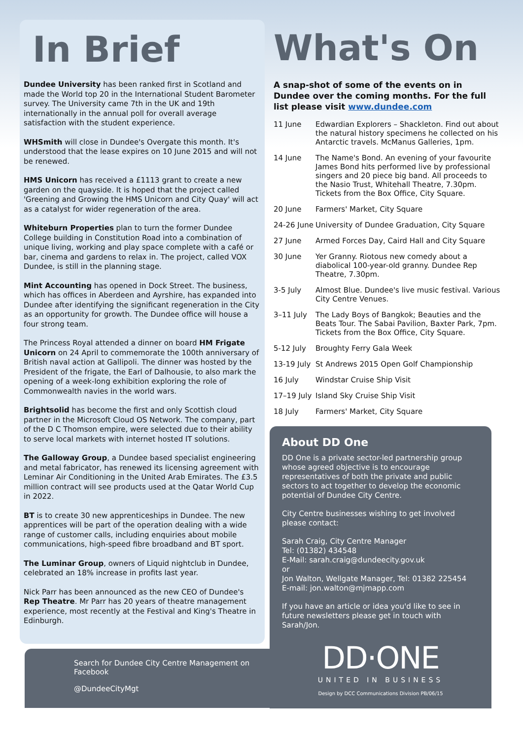In Brief
Dundee University has been ranked first in Scotland and made the World top 20 in the International Student Barometer survey. The University came 7th in the UK and 19th internationally in the annual poll for overall average satisfaction with the student experience.
WHSmith will close in Dundee's Overgate this month. It's understood that the lease expires on 10 June 2015 and will not be renewed.
HMS Unicorn has received a £1113 grant to create a new garden on the quayside. It is hoped that the project called 'Greening and Growing the HMS Unicorn and City Quay' will act as a catalyst for wider regeneration of the area.
Whiteburn Properties plan to turn the former Dundee College building in Constitution Road into a combination of unique living, working and play space complete with a café or bar, cinema and gardens to relax in. The project, called VOX Dundee, is still in the planning stage.
Mint Accounting has opened in Dock Street. The business, which has offices in Aberdeen and Ayrshire, has expanded into Dundee after identifying the significant regeneration in the City as an opportunity for growth. The Dundee office will house a four strong team.
The Princess Royal attended a dinner on board HM Frigate Unicorn on 24 April to commemorate the 100th anniversary of British naval action at Gallipoli. The dinner was hosted by the President of the frigate, the Earl of Dalhousie, to also mark the opening of a week-long exhibition exploring the role of Commonwealth navies in the world wars.
Brightsolid has become the first and only Scottish cloud partner in the Microsoft Cloud OS Network. The company, part of the D C Thomson empire, were selected due to their ability to serve local markets with internet hosted IT solutions.
The Galloway Group, a Dundee based specialist engineering and metal fabricator, has renewed its licensing agreement with Leminar Air Conditioning in the United Arab Emirates. The £3.5 million contract will see products used at the Qatar World Cup in 2022.
BT is to create 30 new apprenticeships in Dundee. The new apprentices will be part of the operation dealing with a wide range of customer calls, including enquiries about mobile communications, high-speed fibre broadband and BT sport.
The Luminar Group, owners of Liquid nightclub in Dundee, celebrated an 18% increase in profits last year.
Nick Parr has been announced as the new CEO of Dundee's Rep Theatre. Mr Parr has 20 years of theatre management experience, most recently at the Festival and King's Theatre in Edinburgh.
What's On
A snap-shot of some of the events on in Dundee over the coming months. For the full list please visit www.dundee.com
| 11 June | Edwardian Explorers – Shackleton. Find out about the natural history specimens he collected on his Antarctic travels. McManus Galleries, 1pm. |
| 14 June | The Name's Bond. An evening of your favourite James Bond hits performed live by professional singers and 20 piece big band. All proceeds to the Nasio Trust, Whitehall Theatre, 7.30pm. Tickets from the Box Office, City Square. |
| 20 June | Farmers' Market, City Square |
| 24-26 June | University of Dundee Graduation, City Square |
| 27 June | Armed Forces Day, Caird Hall and City Square |
| 30 June | Yer Granny. Riotous new comedy about a diabolical 100-year-old granny. Dundee Rep Theatre, 7.30pm. |
| 3-5 July | Almost Blue. Dundee's live music festival. Various City Centre Venues. |
| 3–11 July | The Lady Boys of Bangkok; Beauties and the Beats Tour. The Sabai Pavilion, Baxter Park, 7pm. Tickets from the Box Office, City Square. |
| 5-12 July | Broughty Ferry Gala Week |
| 13-19 July | St Andrews 2015 Open Golf Championship |
| 16 July | Windstar Cruise Ship Visit |
| 17–19 July | Island Sky Cruise Ship Visit |
| 18 July | Farmers' Market, City Square |
About DD One
DD One is a private sector-led partnership group whose agreed objective is to encourage representatives of both the private and public sectors to act together to develop the economic potential of Dundee City Centre.
City Centre businesses wishing to get involved please contact:
Sarah Craig, City Centre Manager
Tel: (01382) 434548
E-Mail: sarah.craig@dundeecity.gov.uk
or
Jon Walton, Wellgate Manager, Tel: 01382 225454
E-mail: jon.walton@mjmapp.com
If you have an article or idea you'd like to see in future newsletters please get in touch with Sarah/Jon.
DD·ONE
UNITED IN BUSINESS
Design by DCC Communications Division PB/06/15
Search for Dundee City Centre Management on Facebook
@DundeeCityMgt